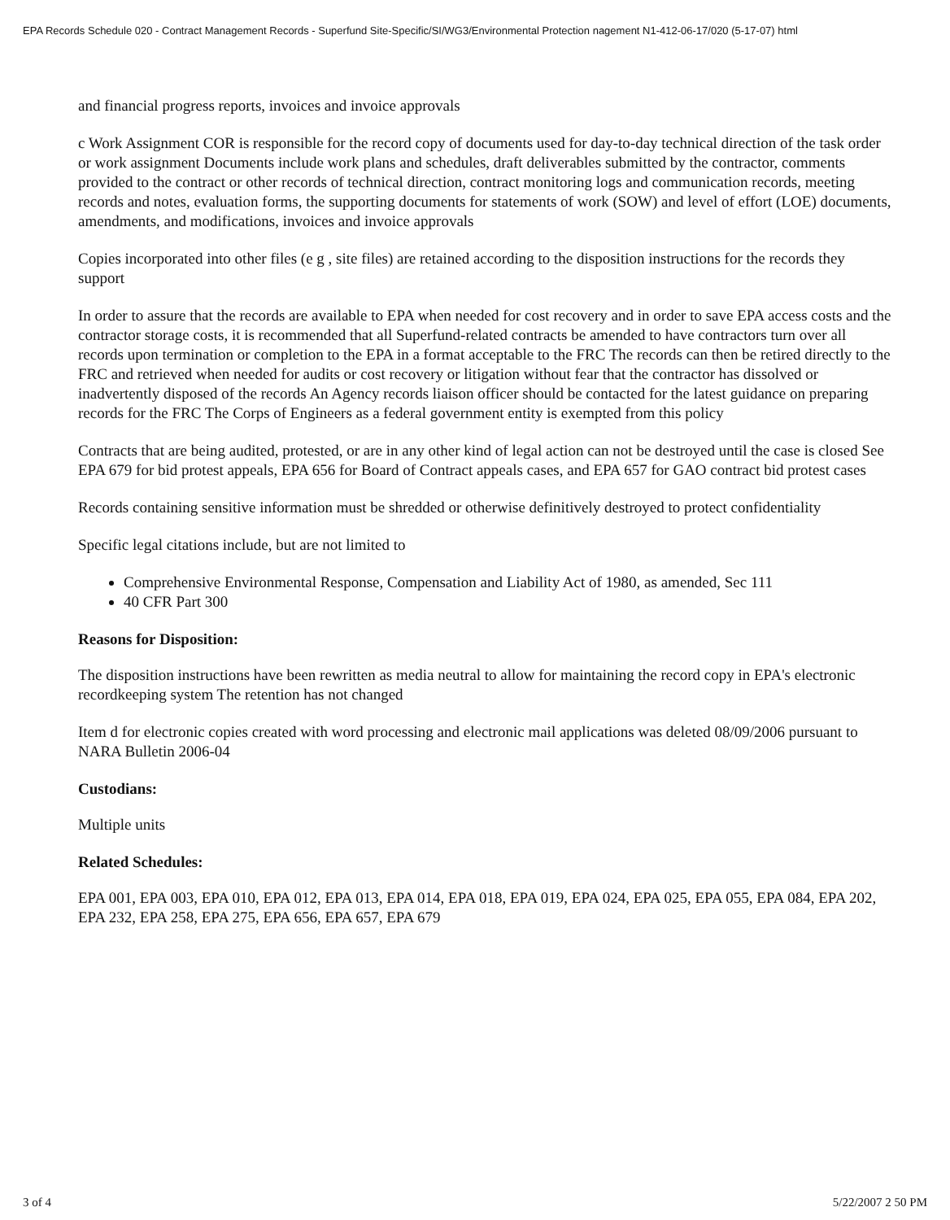EPA Records Schedule 020 - Contract Management Records - Superfund Site-Specific/SI/WG3/Environmental Protection nagement N1-412-06-17/020 (5-17-07) html
and financial progress reports, invoices and invoice approvals
c Work Assignment COR is responsible for the record copy of documents used for day-to-day technical direction of the task order or work assignment Documents include work plans and schedules, draft deliverables submitted by the contractor, comments provided to the contract or other records of technical direction, contract monitoring logs and communication records, meeting records and notes, evaluation forms, the supporting documents for statements of work (SOW) and level of effort (LOE) documents, amendments, and modifications, invoices and invoice approvals
Copies incorporated into other files (e g , site files) are retained according to the disposition instructions for the records they support
In order to assure that the records are available to EPA when needed for cost recovery and in order to save EPA access costs and the contractor storage costs, it is recommended that all Superfund-related contracts be amended to have contractors turn over all records upon termination or completion to the EPA in a format acceptable to the FRC The records can then be retired directly to the FRC and retrieved when needed for audits or cost recovery or litigation without fear that the contractor has dissolved or inadvertently disposed of the records An Agency records liaison officer should be contacted for the latest guidance on preparing records for the FRC The Corps of Engineers as a federal government entity is exempted from this policy
Contracts that are being audited, protested, or are in any other kind of legal action can not be destroyed until the case is closed See EPA 679 for bid protest appeals, EPA 656 for Board of Contract appeals cases, and EPA 657 for GAO contract bid protest cases
Records containing sensitive information must be shredded or otherwise definitively destroyed to protect confidentiality
Specific legal citations include, but are not limited to
Comprehensive Environmental Response, Compensation and Liability Act of 1980, as amended, Sec 111
40 CFR Part 300
Reasons for Disposition:
The disposition instructions have been rewritten as media neutral to allow for maintaining the record copy in EPA's electronic recordkeeping system The retention has not changed
Item d for electronic copies created with word processing and electronic mail applications was deleted 08/09/2006 pursuant to NARA Bulletin 2006-04
Custodians:
Multiple units
Related Schedules:
EPA 001, EPA 003, EPA 010, EPA 012, EPA 013, EPA 014, EPA 018, EPA 019, EPA 024, EPA 025, EPA 055, EPA 084, EPA 202, EPA 232, EPA 258, EPA 275, EPA 656, EPA 657, EPA 679
3 of 4 5/22/2007 2 50 PM